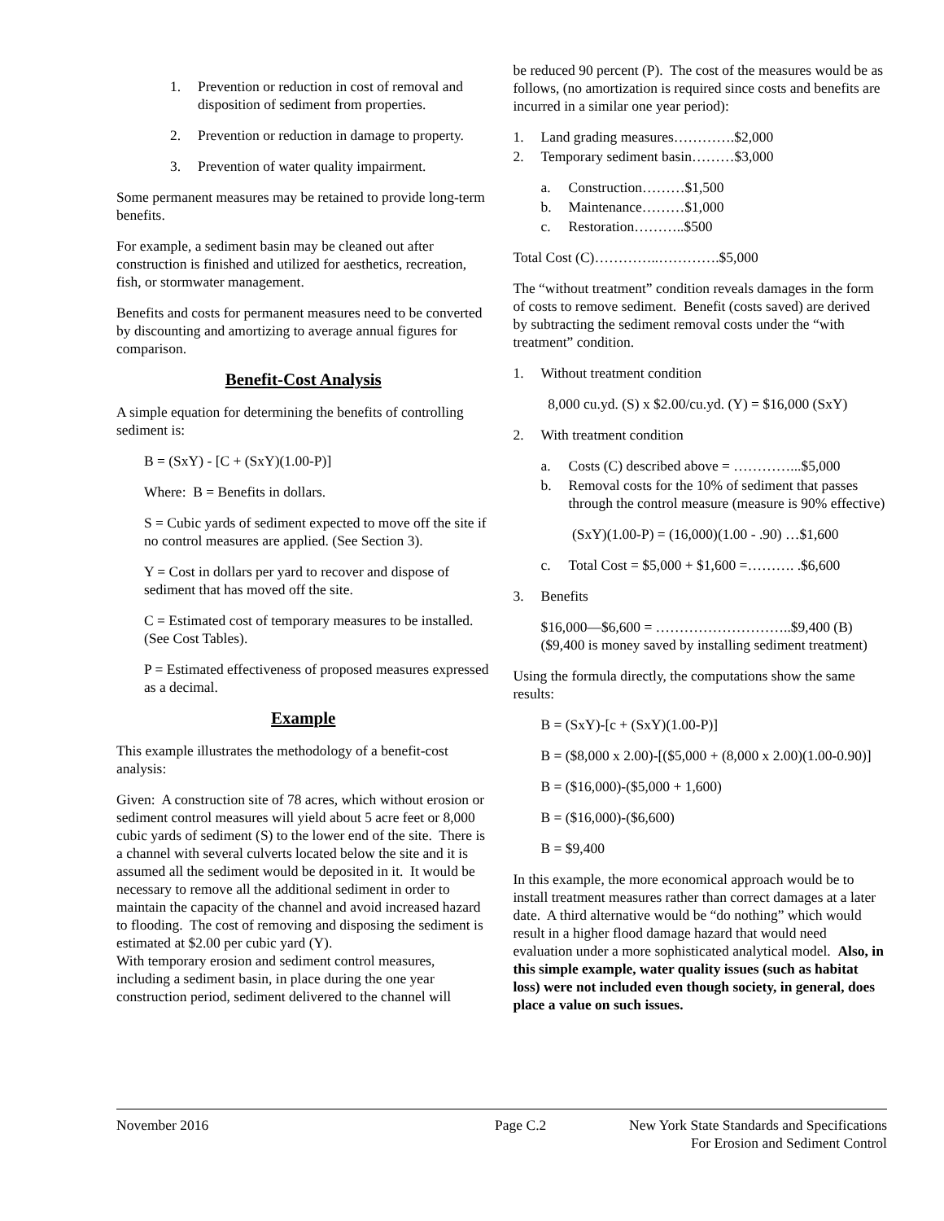1. Prevention or reduction in cost of removal and disposition of sediment from properties.
2. Prevention or reduction in damage to property.
3. Prevention of water quality impairment.
Some permanent measures may be retained to provide long-term benefits.
For example, a sediment basin may be cleaned out after construction is finished and utilized for aesthetics, recreation, fish, or stormwater management.
Benefits and costs for permanent measures need to be converted by discounting and amortizing to average annual figures for comparison.
Benefit-Cost Analysis
A simple equation for determining the benefits of controlling sediment is:
B = (SxY) - [C + (SxY)(1.00-P)]
Where: B = Benefits in dollars.
S = Cubic yards of sediment expected to move off the site if no control measures are applied. (See Section 3).
Y = Cost in dollars per yard to recover and dispose of sediment that has moved off the site.
C = Estimated cost of temporary measures to be installed. (See Cost Tables).
P = Estimated effectiveness of proposed measures expressed as a decimal.
Example
This example illustrates the methodology of a benefit-cost analysis:
Given: A construction site of 78 acres, which without erosion or sediment control measures will yield about 5 acre feet or 8,000 cubic yards of sediment (S) to the lower end of the site. There is a channel with several culverts located below the site and it is assumed all the sediment would be deposited in it. It would be necessary to remove all the additional sediment in order to maintain the capacity of the channel and avoid increased hazard to flooding. The cost of removing and disposing the sediment is estimated at $2.00 per cubic yard (Y).
With temporary erosion and sediment control measures, including a sediment basin, in place during the one year construction period, sediment delivered to the channel will
be reduced 90 percent (P). The cost of the measures would be as follows, (no amortization is required since costs and benefits are incurred in a similar one year period):
1. Land grading measures………….$2,000
2. Temporary sediment basin………$3,000
a. Construction………$1,500
b. Maintenance………$1,000
c. Restoration………..$500
Total Cost (C)…………..………….$5,000
The “without treatment” condition reveals damages in the form of costs to remove sediment. Benefit (costs saved) are derived by subtracting the sediment removal costs under the “with treatment” condition.
1. Without treatment condition
8,000 cu.yd. (S) x $2.00/cu.yd. (Y) = $16,000 (SxY)
2. With treatment condition
a. Costs (C) described above = …………...$5,000
b. Removal costs for the 10% of sediment that passes through the control measure (measure is 90% effective)
(SxY)(1.00-P) = (16,000)(1.00 - .90) …$1,600
c. Total Cost = $5,000 + $1,600 =………. .$6,600
3. Benefits
$16,000—$6,600 = ………………………..$9,400 (B) ($9,400 is money saved by installing sediment treatment)
Using the formula directly, the computations show the same results:
B = (SxY)-[c + (SxY)(1.00-P)]
B = ($8,000 x 2.00)-[($5,000 + (8,000 x 2.00)(1.00-0.90)]
B = ($16,000)-($5,000 + 1,600)
B = ($16,000)-($6,600)
B = $9,400
In this example, the more economical approach would be to install treatment measures rather than correct damages at a later date. A third alternative would be “do nothing” which would result in a higher flood damage hazard that would need evaluation under a more sophisticated analytical model. Also, in this simple example, water quality issues (such as habitat loss) were not included even though society, in general, does place a value on such issues.
November 2016 Page C.2 New York State Standards and Specifications
For Erosion and Sediment Control